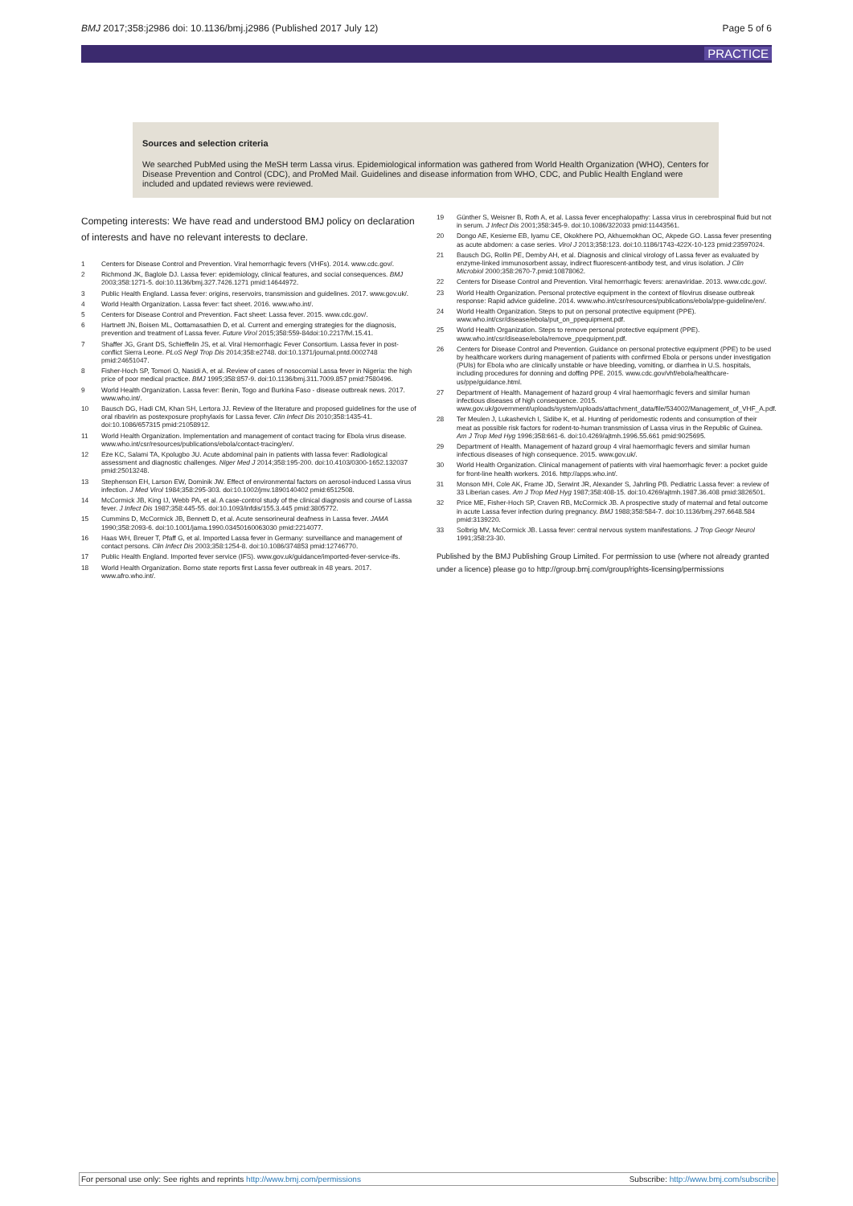BMJ 2017;358:j2986 doi: 10.1136/bmj.j2986 (Published 2017 July 12) Page 5 of 6
PRACTICE
Sources and selection criteria
We searched PubMed using the MeSH term Lassa virus. Epidemiological information was gathered from World Health Organization (WHO), Centers for Disease Prevention and Control (CDC), and ProMed Mail. Guidelines and disease information from WHO, CDC, and Public Health England were included and updated reviews were reviewed.
Competing interests: We have read and understood BMJ policy on declaration of interests and have no relevant interests to declare.
1 Centers for Disease Control and Prevention. Viral hemorrhagic fevers (VHFs). 2014. www.cdc.gov/.
2 Richmond JK, Baglole DJ. Lassa fever: epidemiology, clinical features, and social consequences. BMJ 2003;358:1271-5. doi:10.1136/bmj.327.7426.1271 pmid:14644972.
3 Public Health England. Lassa fever: origins, reservoirs, transmission and guidelines. 2017. www.gov.uk/.
4 World Health Organization. Lassa fever: fact sheet. 2016. www.who.int/.
5 Centers for Disease Control and Prevention. Fact sheet: Lassa fever. 2015. www.cdc.gov/.
6 Hartnett JN, Boisen ML, Oottamasathien D, et al. Current and emerging strategies for the diagnosis, prevention and treatment of Lassa fever. Future Virol 2015;358:559-84doi:10.2217/fvl.15.41.
7 Shaffer JG, Grant DS, Schieffelin JS, et al. Viral Hemorrhagic Fever Consortium. Lassa fever in post-conflict Sierra Leone. PLoS Negl Trop Dis 2014;358:e2748. doi:10.1371/journal.pntd.0002748 pmid:24651047.
8 Fisher-Hoch SP, Tomori O, Nasidi A, et al. Review of cases of nosocomial Lassa fever in Nigeria: the high price of poor medical practice. BMJ 1995;358:857-9. doi:10.1136/bmj.311.7009.857 pmid:7580496.
9 World Health Organization. Lassa fever: Benin, Togo and Burkina Faso - disease outbreak news. 2017. www.who.int/.
10 Bausch DG, Hadi CM, Khan SH, Lertora JJ. Review of the literature and proposed guidelines for the use of oral ribavirin as postexposure prophylaxis for Lassa fever. Clin Infect Dis 2010;358:1435-41. doi:10.1086/657315 pmid:21058912.
11 World Health Organization. Implementation and management of contact tracing for Ebola virus disease. www.who.int/csr/resources/publications/ebola/contact-tracing/en/.
12 Eze KC, Salami TA, Kpolugbo JU. Acute abdominal pain in patients with lassa fever: Radiological assessment and diagnostic challenges. Niger Med J 2014;358:195-200. doi:10.4103/0300-1652.132037 pmid:25013248.
13 Stephenson EH, Larson EW, Dominik JW. Effect of environmental factors on aerosol-induced Lassa virus infection. J Med Virol 1984;358:295-303. doi:10.1002/jmv.1890140402 pmid:6512508.
14 McCormick JB, King IJ, Webb PA, et al. A case-control study of the clinical diagnosis and course of Lassa fever. J Infect Dis 1987;358:445-55. doi:10.1093/infdis/155.3.445 pmid:3805772.
15 Cummins D, McCormick JB, Bennett D, et al. Acute sensorineural deafness in Lassa fever. JAMA 1990;358:2093-6. doi:10.1001/jama.1990.03450160063030 pmid:2214077.
16 Haas WH, Breuer T, Pfaff G, et al. Imported Lassa fever in Germany: surveillance and management of contact persons. Clin Infect Dis 2003;358:1254-8. doi:10.1086/374853 pmid:12746770.
17 Public Health England. Imported fever service (IFS). www.gov.uk/guidance/imported-fever-service-ifs.
18 World Health Organization. Borno state reports first Lassa fever outbreak in 48 years. 2017. www.afro.who.int/.
19 Günther S, Weisner B, Roth A, et al. Lassa fever encephalopathy: Lassa virus in cerebrospinal fluid but not in serum. J Infect Dis 2001;358:345-9. doi:10.1086/322033 pmid:11443561.
20 Dongo AE, Kesieme EB, Iyamu CE, Okokhere PO, Akhuemokhan OC, Akpede GO. Lassa fever presenting as acute abdomen: a case series. Virol J 2013;358:123. doi:10.1186/1743-422X-10-123 pmid:23597024.
21 Bausch DG, Rollin PE, Demby AH, et al. Diagnosis and clinical virology of Lassa fever as evaluated by enzyme-linked immunosorbent assay, indirect fluorescent-antibody test, and virus isolation. J Clin Microbiol 2000;358:2670-7.pmid:10878062.
22 Centers for Disease Control and Prevention. Viral hemorrhagic fevers: arenaviridae. 2013. www.cdc.gov/.
23 World Health Organization. Personal protective equipment in the context of filovirus disease outbreak response: Rapid advice guideline. 2014. www.who.int/csr/resources/publications/ebola/ppe-guideline/en/.
24 World Health Organization. Steps to put on personal protective equipment (PPE). www.who.int/csr/disease/ebola/put_on_ppequipment.pdf.
25 World Health Organization. Steps to remove personal protective equipment (PPE). www.who.int/csr/disease/ebola/remove_ppequipment.pdf.
26 Centers for Disease Control and Prevention. Guidance on personal protective equipment (PPE) to be used by healthcare workers during management of patients with confirmed Ebola or persons under investigation (PUIs) for Ebola who are clinically unstable or have bleeding, vomiting, or diarrhea in U.S. hospitals, including procedures for donning and doffing PPE. 2015. www.cdc.gov/vhf/ebola/healthcare-us/ppe/guidance.html.
27 Department of Health. Management of hazard group 4 viral haemorrhagic fevers and similar human infectious diseases of high consequence. 2015. www.gov.uk/government/uploads/system/uploads/attachment_data/file/534002/Management_of_VHF_A.pdf.
28 Ter Meulen J, Lukashevich I, Sidibe K, et al. Hunting of peridomestic rodents and consumption of their meat as possible risk factors for rodent-to-human transmission of Lassa virus in the Republic of Guinea. Am J Trop Med Hyg 1996;358:661-6. doi:10.4269/ajtmh.1996.55.661 pmid:9025695.
29 Department of Health. Management of hazard group 4 viral haemorrhagic fevers and similar human infectious diseases of high consequence. 2015. www.gov.uk/.
30 World Health Organization. Clinical management of patients with viral haemorrhagic fever: a pocket guide for front-line health workers. 2016. http://apps.who.int/.
31 Monson MH, Cole AK, Frame JD, Serwint JR, Alexander S, Jahrling PB. Pediatric Lassa fever: a review of 33 Liberian cases. Am J Trop Med Hyg 1987;358:408-15. doi:10.4269/ajtmh.1987.36.408 pmid:3826501.
32 Price ME, Fisher-Hoch SP, Craven RB, McCormick JB. A prospective study of maternal and fetal outcome in acute Lassa fever infection during pregnancy. BMJ 1988;358:584-7. doi:10.1136/bmj.297.6648.584 pmid:3139220.
33 Solbrig MV, McCormick JB. Lassa fever: central nervous system manifestations. J Trop Geogr Neurol 1991;358:23-30.
Published by the BMJ Publishing Group Limited. For permission to use (where not already granted under a licence) please go to http://group.bmj.com/group/rights-licensing/permissions
For personal use only: See rights and reprints http://www.bmj.com/permissions Subscribe: http://www.bmj.com/subscribe